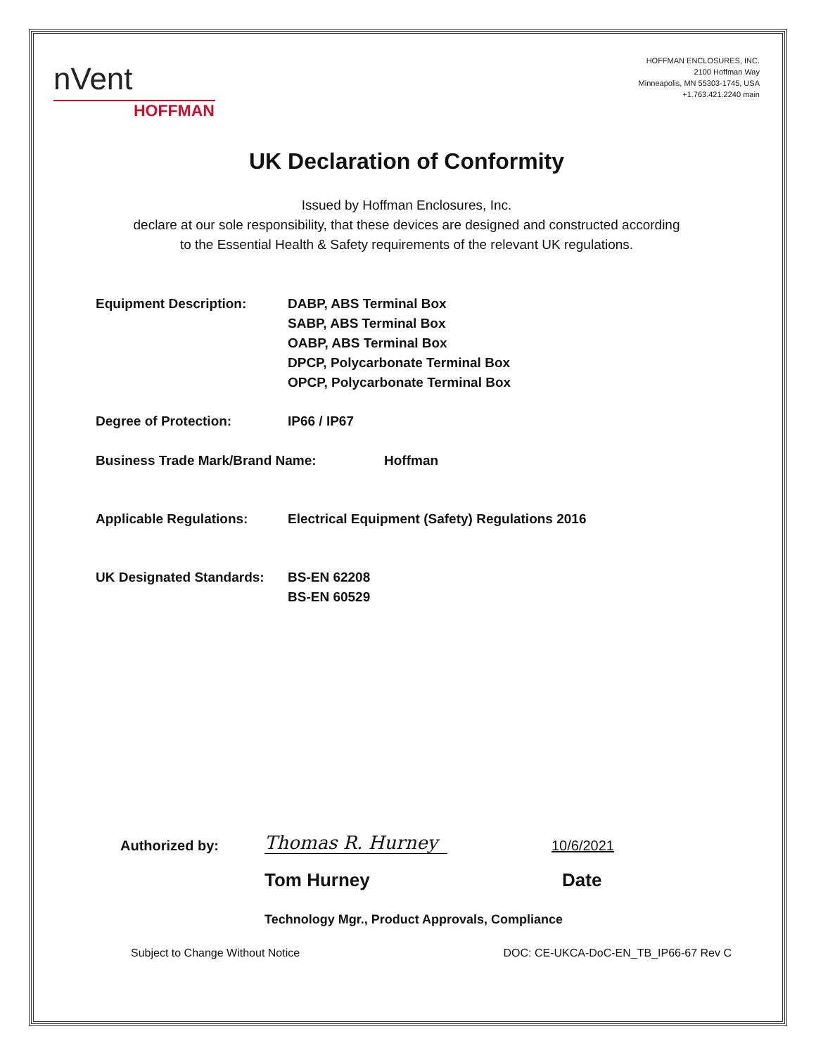nVent
HOFFMAN
HOFFMAN ENCLOSURES, INC.
2100 Hoffman Way
Minneapolis, MN 55303-1745, USA
+1.763.421.2240 main
UK Declaration of Conformity
Issued by Hoffman Enclosures, Inc.
declare at our sole responsibility, that these devices are designed and constructed according
to the Essential Health & Safety requirements of the relevant UK regulations.
Equipment Description: DABP, ABS Terminal Box
SABP, ABS Terminal Box
OABP, ABS Terminal Box
DPCP, Polycarbonate Terminal Box
OPCP, Polycarbonate Terminal Box
Degree of Protection: IP66 / IP67
Business Trade Mark/Brand Name: Hoffman
Applicable Regulations: Electrical Equipment (Safety) Regulations 2016
UK Designated Standards:
BS-EN 62208
BS-EN 60529
Authorized by: Thomas R. Hurney 10/6/2021
Tom Hurney Date
Technology Mgr., Product Approvals, Compliance
Subject to Change Without Notice DOC: CE-UKCA-DoC-EN_TB_IP66-67 Rev C